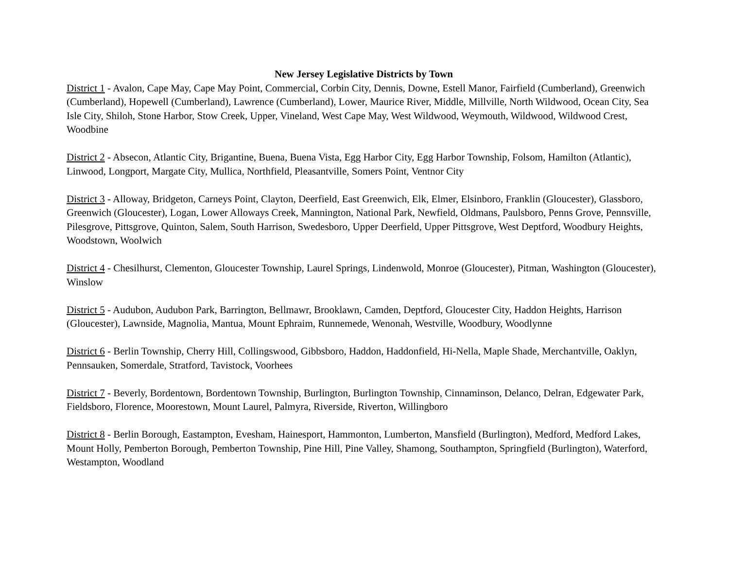New Jersey Legislative Districts by Town
District 1 - Avalon, Cape May, Cape May Point, Commercial, Corbin City, Dennis, Downe, Estell Manor, Fairfield (Cumberland), Greenwich (Cumberland), Hopewell (Cumberland), Lawrence (Cumberland), Lower, Maurice River, Middle, Millville, North Wildwood, Ocean City, Sea Isle City, Shiloh, Stone Harbor, Stow Creek, Upper, Vineland, West Cape May, West Wildwood, Weymouth, Wildwood, Wildwood Crest, Woodbine
District 2 - Absecon, Atlantic City, Brigantine, Buena, Buena Vista, Egg Harbor City, Egg Harbor Township, Folsom, Hamilton (Atlantic), Linwood, Longport, Margate City, Mullica, Northfield, Pleasantville, Somers Point, Ventnor City
District 3 - Alloway, Bridgeton, Carneys Point, Clayton, Deerfield, East Greenwich, Elk, Elmer, Elsinboro, Franklin (Gloucester), Glassboro, Greenwich (Gloucester), Logan, Lower Alloways Creek, Mannington, National Park, Newfield, Oldmans, Paulsboro, Penns Grove, Pennsville, Pilesgrove, Pittsgrove, Quinton, Salem, South Harrison, Swedesboro, Upper Deerfield, Upper Pittsgrove, West Deptford, Woodbury Heights, Woodstown, Woolwich
District 4 - Chesilhurst, Clementon, Gloucester Township, Laurel Springs, Lindenwold, Monroe (Gloucester), Pitman, Washington (Gloucester), Winslow
District 5 - Audubon, Audubon Park, Barrington, Bellmawr, Brooklawn, Camden, Deptford, Gloucester City, Haddon Heights, Harrison (Gloucester), Lawnside, Magnolia, Mantua, Mount Ephraim, Runnemede, Wenonah, Westville, Woodbury, Woodlynne
District 6 - Berlin Township, Cherry Hill, Collingswood, Gibbsboro, Haddon, Haddonfield, Hi-Nella, Maple Shade, Merchantville, Oaklyn, Pennsauken, Somerdale, Stratford, Tavistock, Voorhees
District 7 - Beverly, Bordentown, Bordentown Township, Burlington, Burlington Township, Cinnaminson, Delanco, Delran, Edgewater Park, Fieldsboro, Florence, Moorestown, Mount Laurel, Palmyra, Riverside, Riverton, Willingboro
District 8 - Berlin Borough, Eastampton, Evesham, Hainesport, Hammonton, Lumberton, Mansfield (Burlington), Medford, Medford Lakes, Mount Holly, Pemberton Borough, Pemberton Township, Pine Hill, Pine Valley, Shamong, Southampton, Springfield (Burlington), Waterford, Westampton, Woodland